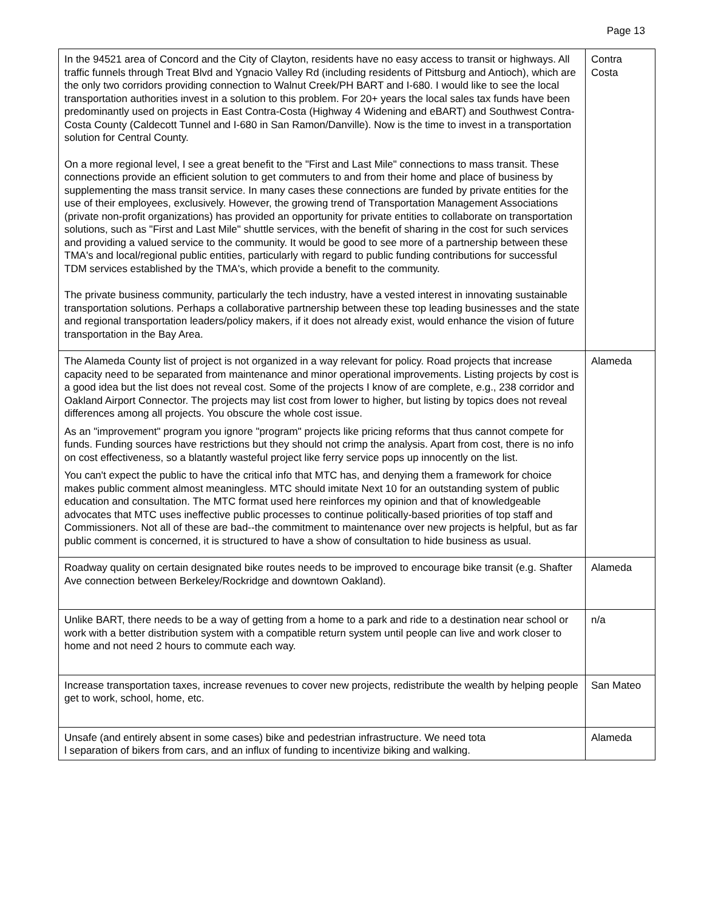Page 13
| In the 94521 area of Concord and the City of Clayton, residents have no easy access to transit or highways. All traffic funnels through Treat Blvd and Ygnacio Valley Rd (including residents of Pittsburg and Antioch), which are the only two corridors providing connection to Walnut Creek/PH BART and I-680. I would like to see the local transportation authorities invest in a solution to this problem. For 20+ years the local sales tax funds have been predominantly used on projects in East Contra-Costa (Highway 4 Widening and eBART) and Southwest Contra-Costa County (Caldecott Tunnel and I-680 in San Ramon/Danville). Now is the time to invest in a transportation solution for Central County. On a more regional level, I see a great benefit to the "First and Last Mile" connections to mass transit. These connections provide an efficient solution to get commuters to and from their home and place of business by supplementing the mass transit service. In many cases these connections are funded by private entities for the use of their employees, exclusively. However, the growing trend of Transportation Management Associations (private non-profit organizations) has provided an opportunity for private entities to collaborate on transportation solutions, such as "First and Last Mile" shuttle services, with the benefit of sharing in the cost for such services and providing a valued service to the community. It would be good to see more of a partnership between these TMA's and local/regional public entities, particularly with regard to public funding contributions for successful TDM services established by the TMA's, which provide a benefit to the community. The private business community, particularly the tech industry, have a vested interest in innovating sustainable transportation solutions. Perhaps a collaborative partnership between these top leading businesses and the state and regional transportation leaders/policy makers, if it does not already exist, would enhance the vision of future transportation in the Bay Area. | Contra Costa |
| The Alameda County list of project is not organized in a way relevant for policy. Road projects that increase capacity need to be separated from maintenance and minor operational improvements. Listing projects by cost is a good idea but the list does not reveal cost. Some of the projects I know of are complete, e.g., 238 corridor and Oakland Airport Connector. The projects may list cost from lower to higher, but listing by topics does not reveal differences among all projects. You obscure the whole cost issue. As an "improvement" program you ignore "program" projects like pricing reforms that thus cannot compete for funds. Funding sources have restrictions but they should not crimp the analysis. Apart from cost, there is no info on cost effectiveness, so a blatantly wasteful project like ferry service pops up innocently on the list. You can't expect the public to have the critical info that MTC has, and denying them a framework for choice makes public comment almost meaningless. MTC should imitate Next 10 for an outstanding system of public education and consultation. The MTC format used here reinforces my opinion and that of knowledgeable advocates that MTC uses ineffective public processes to continue politically-based priorities of top staff and Commissioners. Not all of these are bad--the commitment to maintenance over new projects is helpful, but as far public comment is concerned, it is structured to have a show of consultation to hide business as usual. | Alameda |
| Roadway quality on certain designated bike routes needs to be improved to encourage bike transit (e.g. Shafter Ave connection between Berkeley/Rockridge and downtown Oakland). | Alameda |
| Unlike BART, there needs to be a way of getting from a home to a park and ride to a destination near school or work with a better distribution system with a compatible return system until people can live and work closer to home and not need 2 hours to commute each way. | n/a |
| Increase transportation taxes, increase revenues to cover new projects, redistribute the wealth by helping people get to work, school, home, etc. | San Mateo |
| Unsafe (and entirely absent in some cases) bike and pedestrian infrastructure. We need tota l separation of bikers from cars, and an influx of funding to incentivize biking and walking. | Alameda |